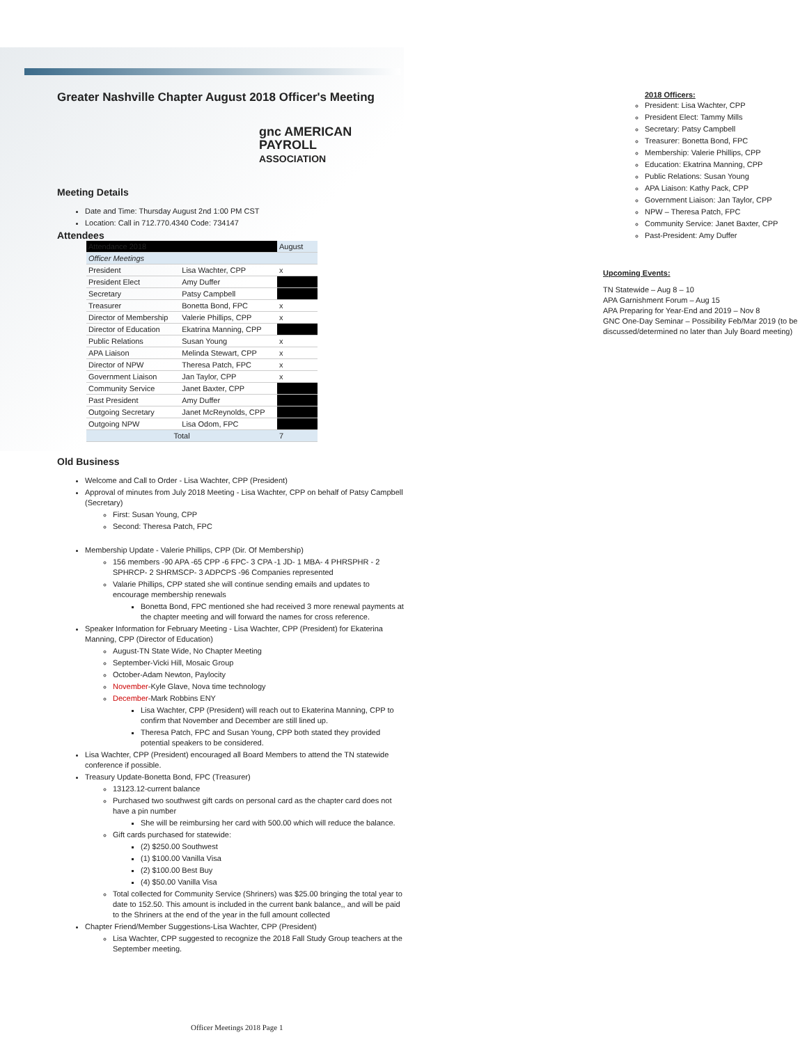Greater Nashville Chapter August 2018 Officer's Meeting
gnc AMERICAN
PAYROLL
ASSOCIATION
Meeting Details
Date and Time: Thursday August 2nd 1:00 PM CST
Location: Call in 712.770.4340 Code: 734147
Attendees
| Attendance 2018 | | August |
| Officer Meetings | | |
| President | Lisa Wachter, CPP | x |
| President Elect | Amy Duffer | |
| Secretary | Patsy Campbell | |
| Treasurer | Bonetta Bond, FPC | x |
| Director of Membership | Valerie Phillips, CPP | x |
| Director of Education | Ekatrina Manning, CPP | |
| Public Relations | Susan Young | x |
| APA Liaison | Melinda Stewart, CPP | x |
| Director of NPW | Theresa Patch, FPC | x |
| Government Liaison | Jan Taylor, CPP | x |
| Community Service | Janet Baxter, CPP | |
| Past President | Amy Duffer | |
| Outgoing Secretary | Janet McReynolds, CPP | |
| Outgoing NPW | Lisa Odom, FPC | |
| Total | | 7 |
Old Business
Welcome and Call to Order - Lisa Wachter, CPP (President)
Approval of minutes from July 2018 Meeting - Lisa Wachter, CPP on behalf of Patsy Campbell (Secretary)
First: Susan Young, CPP
Second: Theresa Patch, FPC
Membership Update - Valerie Phillips, CPP (Dir. Of Membership)
156 members -90 APA -65 CPP -6 FPC- 3 CPA -1 JD- 1 MBA- 4 PHRSPHR - 2 SPHRCP- 2 SHRMSCP- 3 ADPCPS -96 Companies represented
Valarie Phillips, CPP stated she will continue sending emails and updates to encourage membership renewals
Bonetta Bond, FPC mentioned she had received 3 more renewal payments at the chapter meeting and will forward the names for cross reference.
Speaker Information for February Meeting - Lisa Wachter, CPP (President) for Ekaterina Manning, CPP (Director of Education)
August-TN State Wide, No Chapter Meeting
September-Vicki Hill, Mosaic Group
October-Adam Newton, Paylocity
November-Kyle Glave, Nova time technology
December-Mark Robbins ENY
Lisa Wachter, CPP (President) will reach out to Ekaterina Manning, CPP to confirm that November and December are still lined up.
Theresa Patch, FPC and Susan Young, CPP both stated they provided potential speakers to be considered.
Lisa Wachter, CPP (President) encouraged all Board Members to attend the TN statewide conference if possible.
Treasury Update-Bonetta Bond, FPC (Treasurer)
13123.12-current balance
Purchased two southwest gift cards on personal card as the chapter card does not have a pin number
She will be reimbursing her card with 500.00 which will reduce the balance.
Gift cards purchased for statewide:
(2) $250.00 Southwest
(1) $100.00 Vanilla Visa
(2) $100.00 Best Buy
(4) $50.00 Vanilla Visa
Total collected for Community Service (Shriners) was $25.00 bringing the total year to date to 152.50. This amount is included in the current bank balance,, and will be paid to the Shriners at the end of the year in the full amount collected
Chapter Friend/Member Suggestions-Lisa Wachter, CPP (President)
Lisa Wachter, CPP suggested to recognize the 2018 Fall Study Group teachers at the September meeting.
2018 Officers:
President: Lisa Wachter, CPP
President Elect: Tammy Mills
Secretary: Patsy Campbell
Treasurer: Bonetta Bond, FPC
Membership: Valerie Phillips, CPP
Education: Ekatrina Manning, CPP
Public Relations: Susan Young
APA Liaison: Kathy Pack, CPP
Government Liaison: Jan Taylor, CPP
NPW – Theresa Patch, FPC
Community Service: Janet Baxter, CPP
Past-President: Amy Duffer
Upcoming Events:
TN Statewide – Aug 8 – 10
APA Garnishment Forum – Aug 15
APA Preparing for Year-End and 2019 – Nov 8
GNC One-Day Seminar – Possibility Feb/Mar 2019 (to be discussed/determined no later than July Board meeting)
Officer Meetings 2018 Page 1